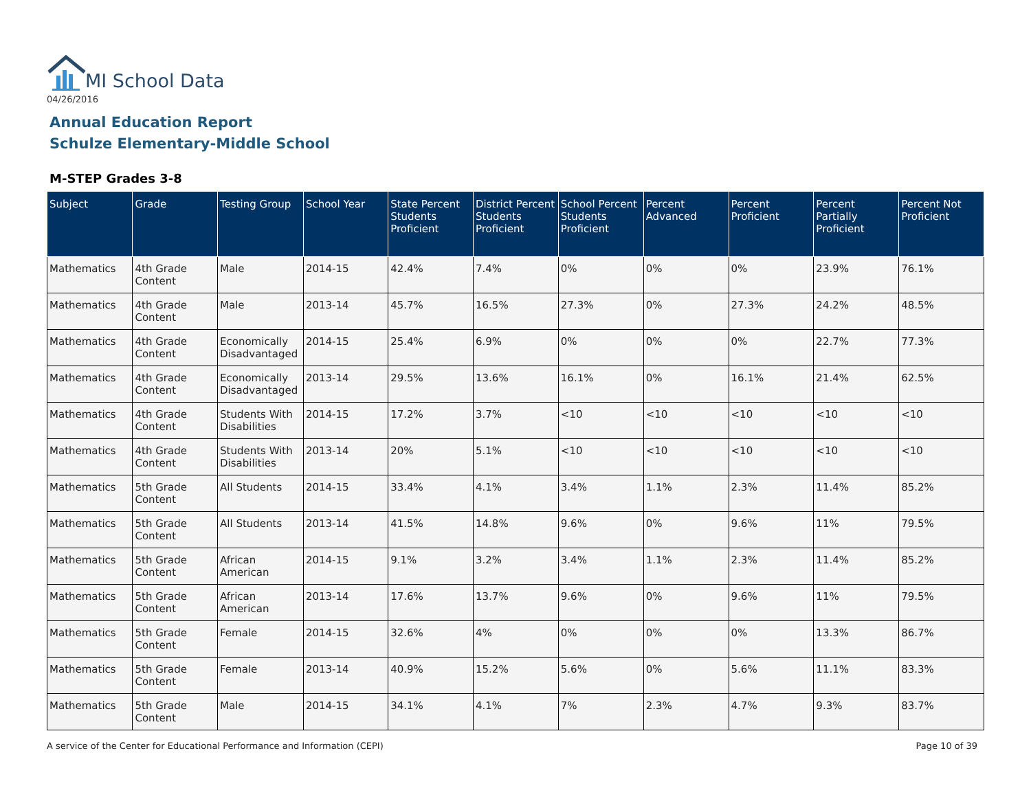MI School Data
04/26/2016
Annual Education Report
Schulze Elementary-Middle School
M-STEP Grades 3-8
| Subject | Grade | Testing Group | School Year | State Percent Students Proficient | District Percent Students Proficient | School Percent Students Proficient | Percent Advanced | Percent Proficient | Percent Partially Proficient | Percent Not Proficient |
| --- | --- | --- | --- | --- | --- | --- | --- | --- | --- | --- |
| Mathematics | 4th Grade Content | Male | 2014-15 | 42.4% | 7.4% | 0% | 0% | 0% | 23.9% | 76.1% |
| Mathematics | 4th Grade Content | Male | 2013-14 | 45.7% | 16.5% | 27.3% | 0% | 27.3% | 24.2% | 48.5% |
| Mathematics | 4th Grade Content | Economically Disadvantaged | 2014-15 | 25.4% | 6.9% | 0% | 0% | 0% | 22.7% | 77.3% |
| Mathematics | 4th Grade Content | Economically Disadvantaged | 2013-14 | 29.5% | 13.6% | 16.1% | 0% | 16.1% | 21.4% | 62.5% |
| Mathematics | 4th Grade Content | Students With Disabilities | 2014-15 | 17.2% | 3.7% | <10 | <10 | <10 | <10 | <10 |
| Mathematics | 4th Grade Content | Students With Disabilities | 2013-14 | 20% | 5.1% | <10 | <10 | <10 | <10 | <10 |
| Mathematics | 5th Grade Content | All Students | 2014-15 | 33.4% | 4.1% | 3.4% | 1.1% | 2.3% | 11.4% | 85.2% |
| Mathematics | 5th Grade Content | All Students | 2013-14 | 41.5% | 14.8% | 9.6% | 0% | 9.6% | 11% | 79.5% |
| Mathematics | 5th Grade Content | African American | 2014-15 | 9.1% | 3.2% | 3.4% | 1.1% | 2.3% | 11.4% | 85.2% |
| Mathematics | 5th Grade Content | African American | 2013-14 | 17.6% | 13.7% | 9.6% | 0% | 9.6% | 11% | 79.5% |
| Mathematics | 5th Grade Content | Female | 2014-15 | 32.6% | 4% | 0% | 0% | 0% | 13.3% | 86.7% |
| Mathematics | 5th Grade Content | Female | 2013-14 | 40.9% | 15.2% | 5.6% | 0% | 5.6% | 11.1% | 83.3% |
| Mathematics | 5th Grade Content | Male | 2014-15 | 34.1% | 4.1% | 7% | 2.3% | 4.7% | 9.3% | 83.7% |
A service of the Center for Educational Performance and Information (CEPI)
Page 10 of 39